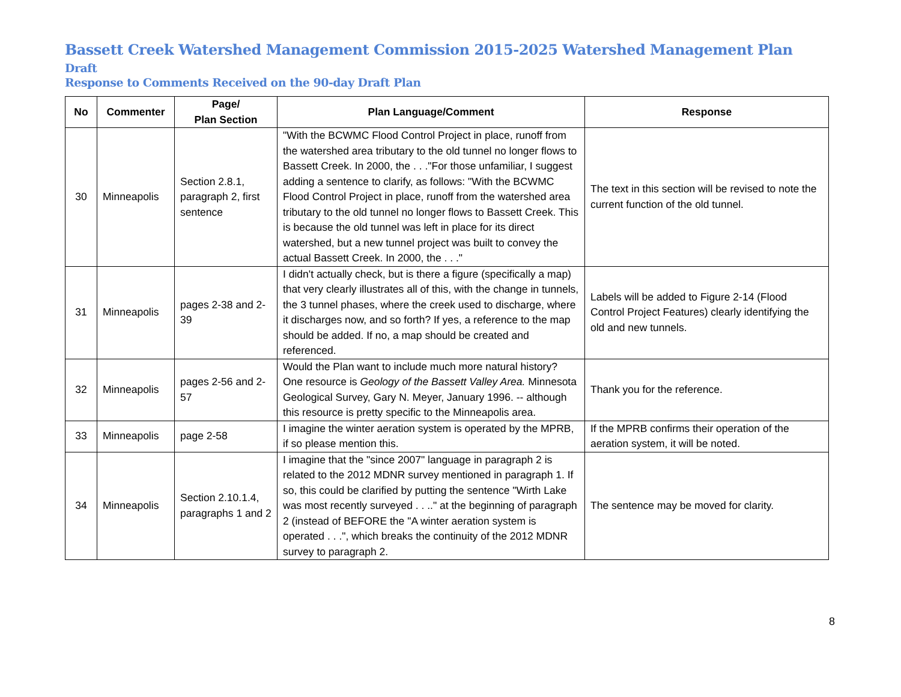Bassett Creek Watershed Management Commission 2015-2025 Watershed Management Plan Draft
Response to Comments Received on the 90-day Draft Plan
| No | Commenter | Page/ Plan Section | Plan Language/Comment | Response |
| --- | --- | --- | --- | --- |
| 30 | Minneapolis | Section 2.8.1, paragraph 2, first sentence | "With the BCWMC Flood Control Project in place, runoff from the watershed area tributary to the old tunnel no longer flows to Bassett Creek. In 2000, the . . ."For those unfamiliar, I suggest adding a sentence to clarify, as follows: "With the BCWMC Flood Control Project in place, runoff from the watershed area tributary to the old tunnel no longer flows to Bassett Creek. This is because the old tunnel was left in place for its direct watershed, but a new tunnel project was built to convey the actual Bassett Creek. In 2000, the . . ." | The text in this section will be revised to note the current function of the old tunnel. |
| 31 | Minneapolis | pages 2-38 and 2-39 | I didn't actually check, but is there a figure (specifically a map) that very clearly illustrates all of this, with the change in tunnels, the 3 tunnel phases, where the creek used to discharge, where it discharges now, and so forth? If yes, a reference to the map should be added. If no, a map should be created and referenced. | Labels will be added to Figure 2-14 (Flood Control Project Features) clearly identifying the old and new tunnels. |
| 32 | Minneapolis | pages 2-56 and 2-57 | Would the Plan want to include much more natural history? One resource is Geology of the Bassett Valley Area. Minnesota Geological Survey, Gary N. Meyer, January 1996. -- although this resource is pretty specific to the Minneapolis area. | Thank you for the reference. |
| 33 | Minneapolis | page 2-58 | I imagine the winter aeration system is operated by the MPRB, if so please mention this. | If the MPRB confirms their operation of the aeration system, it will be noted. |
| 34 | Minneapolis | Section 2.10.1.4, paragraphs 1 and 2 | I imagine that the "since 2007" language in paragraph 2 is related to the 2012 MDNR survey mentioned in paragraph 1. If so, this could be clarified by putting the sentence "Wirth Lake was most recently surveyed . . .." at the beginning of paragraph 2 (instead of BEFORE the "A winter aeration system is operated . . .", which breaks the continuity of the 2012 MDNR survey to paragraph 2. | The sentence may be moved for clarity. |
8